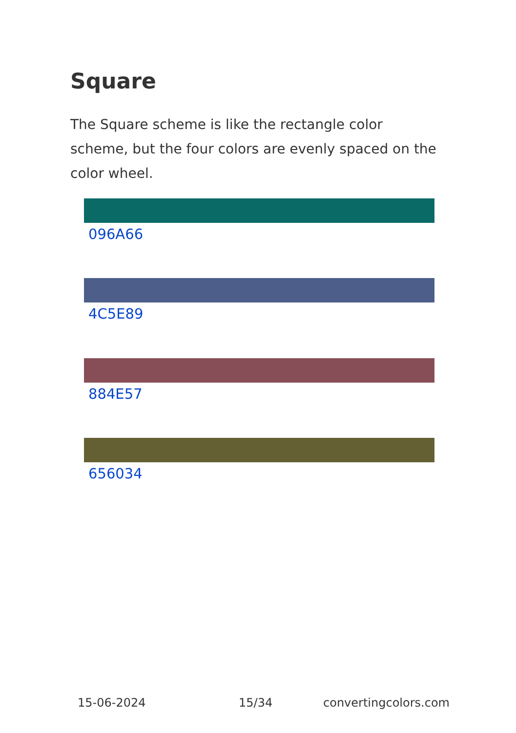Square
The Square scheme is like the rectangle color scheme, but the four colors are evenly spaced on the color wheel.
096A66
4C5E89
884E57
656034
15-06-2024 15/34 convertingcolors.com